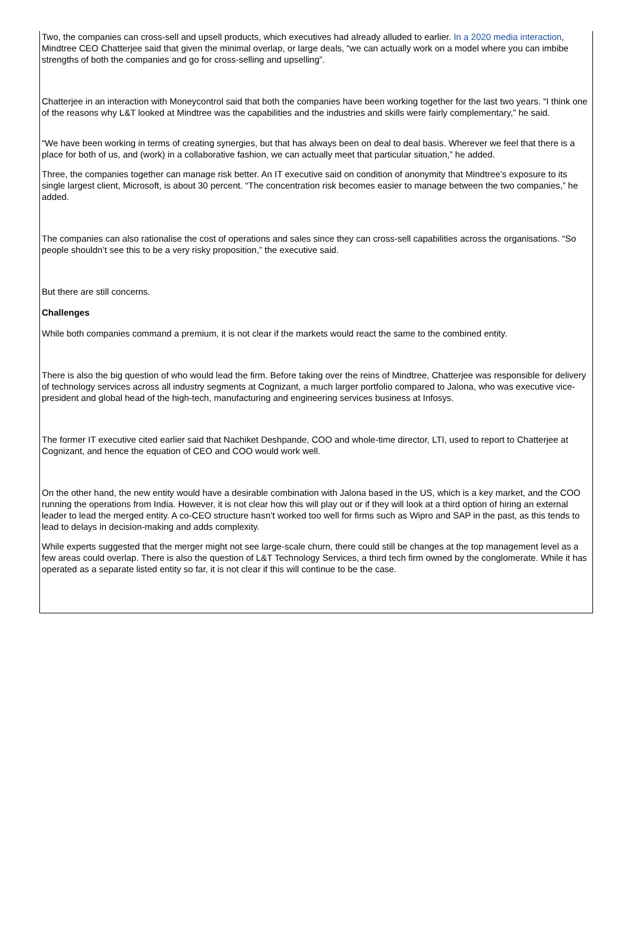Two, the companies can cross-sell and upsell products, which executives had already alluded to earlier. In a 2020 media interaction, Mindtree CEO Chatterjee said that given the minimal overlap, or large deals, “we can actually work on a model where you can imbibe strengths of both the companies and go for cross-selling and upselling”.
Chatterjee in an interaction with Moneycontrol said that both the companies have been working together for the last two years. “I think one of the reasons why L&T looked at Mindtree was the capabilities and the industries and skills were fairly complementary,” he said.
“We have been working in terms of creating synergies, but that has always been on deal to deal basis. Wherever we feel that there is a place for both of us, and (work) in a collaborative fashion, we can actually meet that particular situation,” he added.
Three, the companies together can manage risk better. An IT executive said on condition of anonymity that Mindtree’s exposure to its single largest client, Microsoft, is about 30 percent. “The concentration risk becomes easier to manage between the two companies,” he added.
The companies can also rationalise the cost of operations and sales since they can cross-sell capabilities across the organisations. “So people shouldn’t see this to be a very risky proposition,” the executive said.
But there are still concerns.
Challenges
While both companies command a premium, it is not clear if the markets would react the same to the combined entity.
There is also the big question of who would lead the firm. Before taking over the reins of Mindtree, Chatterjee was responsible for delivery of technology services across all industry segments at Cognizant, a much larger portfolio compared to Jalona, who was executive vice-president and global head of the high-tech, manufacturing and engineering services business at Infosys.
The former IT executive cited earlier said that Nachiket Deshpande, COO and whole-time director, LTI, used to report to Chatterjee at Cognizant, and hence the equation of CEO and COO would work well.
On the other hand, the new entity would have a desirable combination with Jalona based in the US, which is a key market, and the COO running the operations from India. However, it is not clear how this will play out or if they will look at a third option of hiring an external leader to lead the merged entity. A co-CEO structure hasn’t worked too well for firms such as Wipro and SAP in the past, as this tends to lead to delays in decision-making and adds complexity.
While experts suggested that the merger might not see large-scale churn, there could still be changes at the top management level as a few areas could overlap. There is also the question of L&T Technology Services, a third tech firm owned by the conglomerate. While it has operated as a separate listed entity so far, it is not clear if this will continue to be the case.